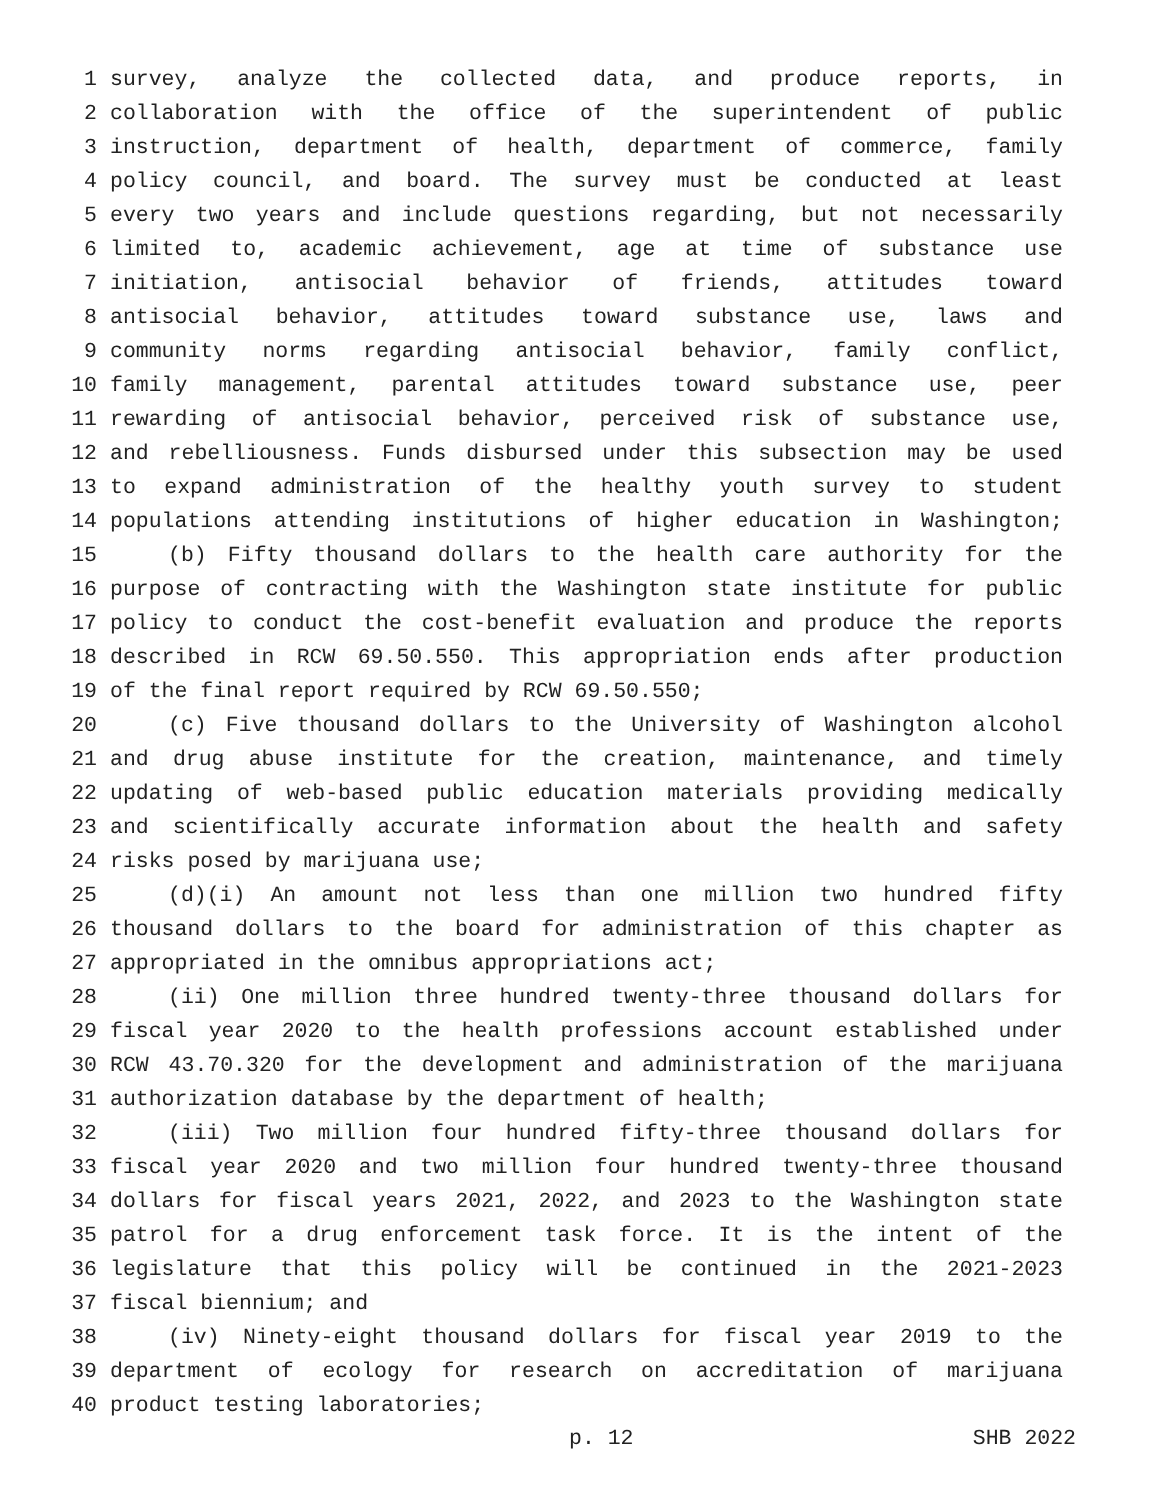1 survey, analyze the collected data, and produce reports, in
2 collaboration with the office of the superintendent of public
3 instruction, department of health, department of commerce, family
4 policy council, and board. The survey must be conducted at least
5 every two years and include questions regarding, but not necessarily
6 limited to, academic achievement, age at time of substance use
7 initiation, antisocial behavior of friends, attitudes toward
8 antisocial behavior, attitudes toward substance use, laws and
9 community norms regarding antisocial behavior, family conflict,
10 family management, parental attitudes toward substance use, peer
11 rewarding of antisocial behavior, perceived risk of substance use,
12 and rebelliousness. Funds disbursed under this subsection may be used
13 to expand administration of the healthy youth survey to student
14 populations attending institutions of higher education in Washington;
15 (b) Fifty thousand dollars to the health care authority for the
16 purpose of contracting with the Washington state institute for public
17 policy to conduct the cost-benefit evaluation and produce the reports
18 described in RCW 69.50.550. This appropriation ends after production
19 of the final report required by RCW 69.50.550;
20 (c) Five thousand dollars to the University of Washington alcohol
21 and drug abuse institute for the creation, maintenance, and timely
22 updating of web-based public education materials providing medically
23 and scientifically accurate information about the health and safety
24 risks posed by marijuana use;
25 (d)(i) An amount not less than one million two hundred fifty
26 thousand dollars to the board for administration of this chapter as
27 appropriated in the omnibus appropriations act;
28 (ii) One million three hundred twenty-three thousand dollars for
29 fiscal year 2020 to the health professions account established under
30 RCW 43.70.320 for the development and administration of the marijuana
31 authorization database by the department of health;
32 (iii) Two million four hundred fifty-three thousand dollars for
33 fiscal year 2020 and two million four hundred twenty-three thousand
34 dollars for fiscal years 2021, 2022, and 2023 to the Washington state
35 patrol for a drug enforcement task force. It is the intent of the
36 legislature that this policy will be continued in the 2021-2023
37 fiscal biennium; and
38 (iv) Ninety-eight thousand dollars for fiscal year 2019 to the
39 department of ecology for research on accreditation of marijuana
40 product testing laboratories;
p. 12 SHB 2022